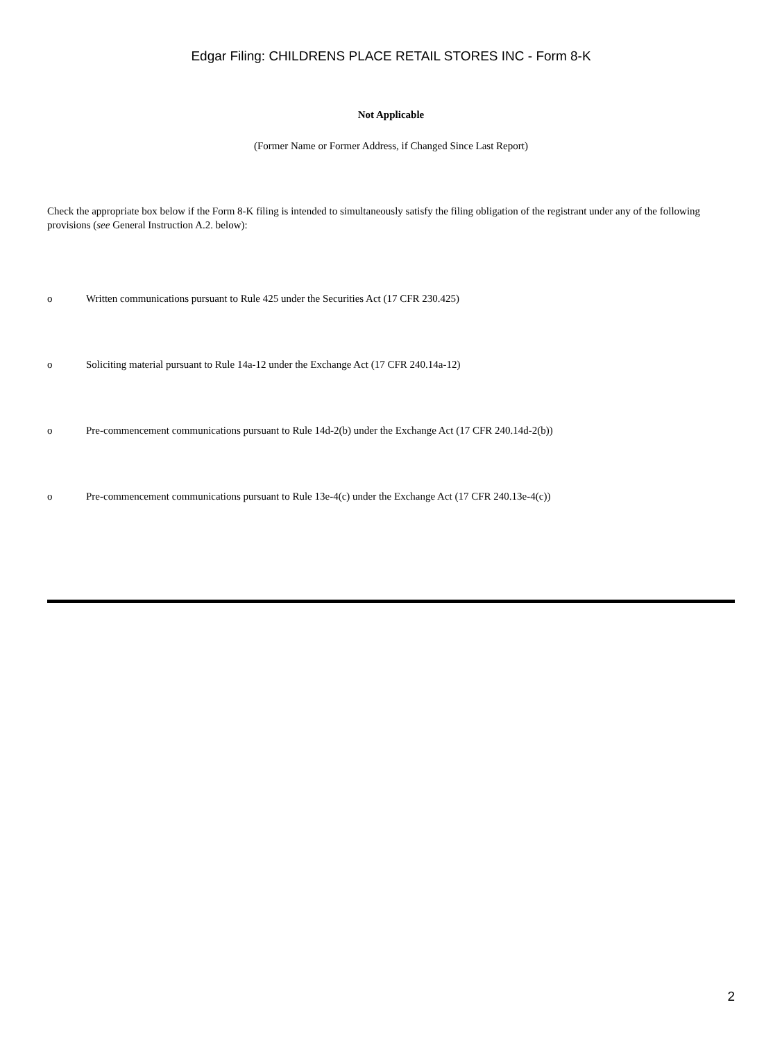Edgar Filing: CHILDRENS PLACE RETAIL STORES INC - Form 8-K
Not Applicable
(Former Name or Former Address, if Changed Since Last Report)
Check the appropriate box below if the Form 8-K filing is intended to simultaneously satisfy the filing obligation of the registrant under any of the following provisions (see General Instruction A.2. below):
o Written communications pursuant to Rule 425 under the Securities Act (17 CFR 230.425)
o Soliciting material pursuant to Rule 14a-12 under the Exchange Act (17 CFR 240.14a-12)
o Pre-commencement communications pursuant to Rule 14d-2(b) under the Exchange Act (17 CFR 240.14d-2(b))
o Pre-commencement communications pursuant to Rule 13e-4(c) under the Exchange Act (17 CFR 240.13e-4(c))
2